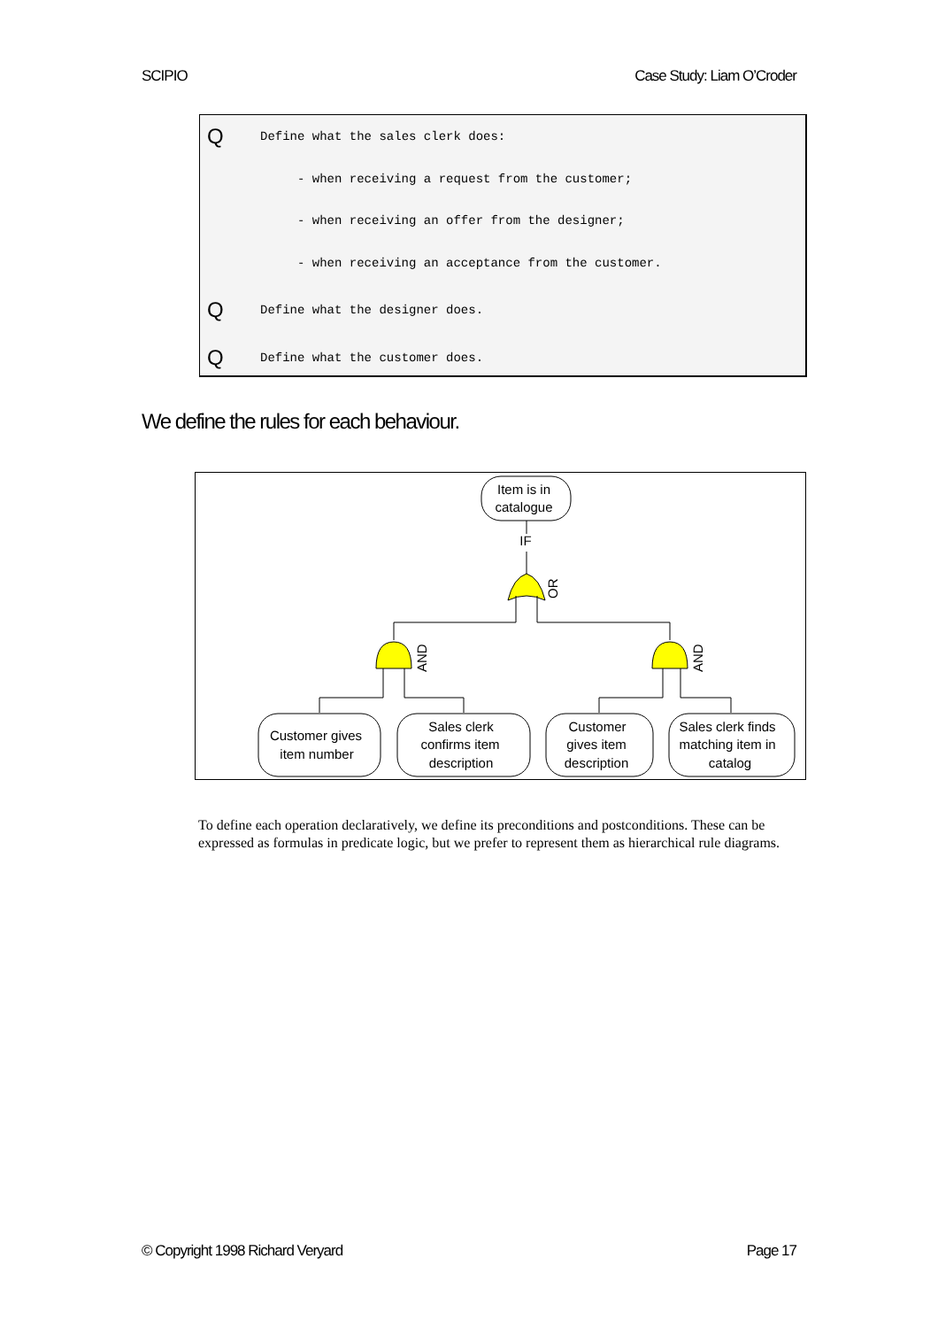SCIPIO Case Study: Liam O’Croder
Q Define what the sales clerk does:
- when receiving a request from the customer;
- when receiving an offer from the designer;
- when receiving an acceptance from the customer.
Q Define what the designer does.
Q Define what the customer does.
We define the rules for each behaviour.
Item is in
catalogue
IF
OR
AND
AND
Customer gives
item number
Sales clerk
confirms item
description
Customer
gives item
description
Sales clerk finds
matching item in
catalog
To define each operation declaratively, we define its preconditions and postconditions. These can be expressed as formulas in predicate logic, but we prefer to represent them as hierarchical rule diagrams.
© Copyright 1998 Richard Veryard Page 17